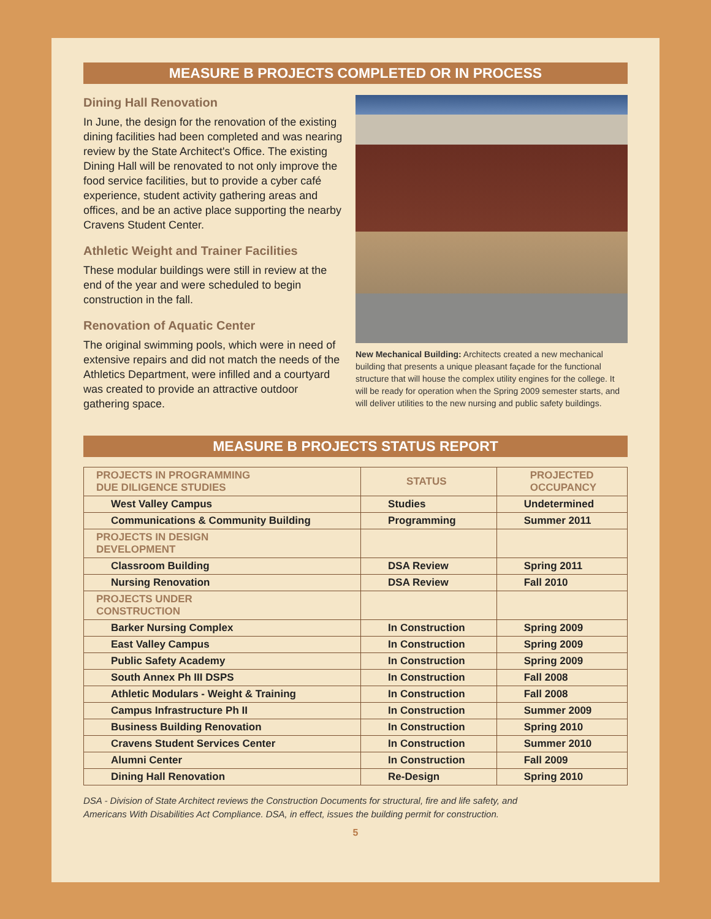MEASURE B PROJECTS COMPLETED OR IN PROCESS
Dining Hall Renovation
In June, the design for the renovation of the existing dining facilities had been completed and was nearing review by the State Architect's Office. The existing Dining Hall will be renovated to not only improve the food service facilities, but to provide a cyber café experience, student activity gathering areas and offices, and be an active place supporting the nearby Cravens Student Center.
Athletic Weight and Trainer Facilities
These modular buildings were still in review at the end of the year and were scheduled to begin construction in the fall.
Renovation of Aquatic Center
The original swimming pools, which were in need of extensive repairs and did not match the needs of the Athletics Department, were infilled and a courtyard was created to provide an attractive outdoor gathering space.
New Mechanical Building: Architects created a new mechanical building that presents a unique pleasant façade for the functional structure that will house the complex utility engines for the college. It will be ready for operation when the Spring 2009 semester starts, and will deliver utilities to the new nursing and public safety buildings.
MEASURE B PROJECTS STATUS REPORT
| PROJECTS IN PROGRAMMING DUE DILIGENCE STUDIES | STATUS | PROJECTED OCCUPANCY |
| --- | --- | --- |
| West Valley Campus | Studies | Undetermined |
| Communications & Community Building | Programming | Summer 2011 |
| PROJECTS IN DESIGN DEVELOPMENT | | |
| Classroom Building | DSA Review | Spring 2011 |
| Nursing Renovation | DSA Review | Fall 2010 |
| PROJECTS UNDER CONSTRUCTION | | |
| Barker Nursing Complex | In Construction | Spring 2009 |
| East Valley Campus | In Construction | Spring 2009 |
| Public Safety Academy | In Construction | Spring 2009 |
| South Annex Ph III DSPS | In Construction | Fall 2008 |
| Athletic Modulars - Weight & Training | In Construction | Fall 2008 |
| Campus Infrastructure Ph II | In Construction | Summer 2009 |
| Business Building Renovation | In Construction | Spring 2010 |
| Cravens Student Services Center | In Construction | Summer 2010 |
| Alumni Center | In Construction | Fall 2009 |
| Dining Hall Renovation | Re-Design | Spring 2010 |
DSA - Division of State Architect reviews the Construction Documents for structural, fire and life safety, and
Americans With Disabilities Act Compliance. DSA, in effect, issues the building permit for construction.
5